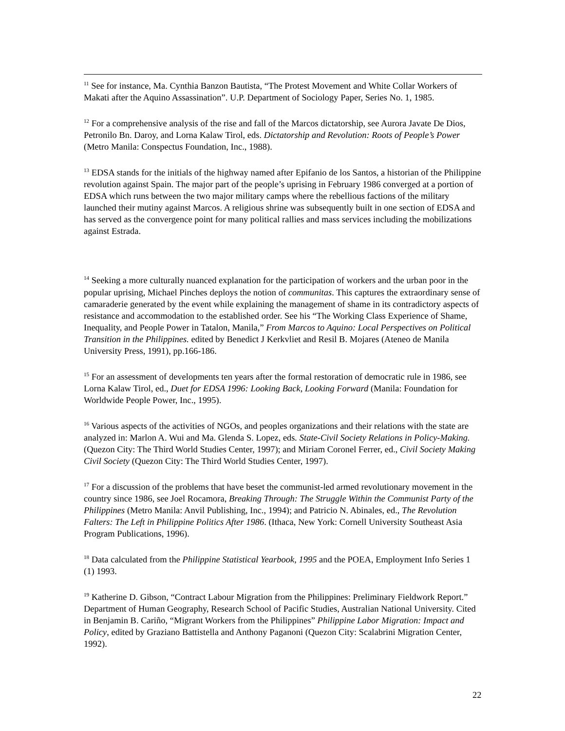<sup>11</sup> See for instance, Ma. Cynthia Banzon Bautista, “The Protest Movement and White Collar Workers of Makati after the Aquino Assassination”. U.P. Department of Sociology Paper, Series No. 1, 1985.
<sup>12</sup> For a comprehensive analysis of the rise and fall of the Marcos dictatorship, see Aurora Javate De Dios, Petronilo Bn. Daroy, and Lorna Kalaw Tirol, eds. Dictatorship and Revolution: Roots of People’s Power (Metro Manila: Conspectus Foundation, Inc., 1988).
<sup>13</sup> EDSA stands for the initials of the highway named after Epifanio de los Santos, a historian of the Philippine revolution against Spain. The major part of the people’s uprising in February 1986 converged at a portion of EDSA which runs between the two major military camps where the rebellious factions of the military launched their mutiny against Marcos. A religious shrine was subsequently built in one section of EDSA and has served as the convergence point for many political rallies and mass services including the mobilizations against Estrada.
<sup>14</sup> Seeking a more culturally nuanced explanation for the participation of workers and the urban poor in the popular uprising, Michael Pinches deploys the notion of communitas. This captures the extraordinary sense of camaraderie generated by the event while explaining the management of shame in its contradictory aspects of resistance and accommodation to the established order. See his “The Working Class Experience of Shame, Inequality, and People Power in Tatalon, Manila,” From Marcos to Aquino: Local Perspectives on Political Transition in the Philippines. edited by Benedict J Kerkvliet and Resil B. Mojares (Ateneo de Manila University Press, 1991), pp.166-186.
<sup>15</sup> For an assessment of developments ten years after the formal restoration of democratic rule in 1986, see Lorna Kalaw Tirol, ed., Duet for EDSA 1996: Looking Back, Looking Forward (Manila: Foundation for Worldwide People Power, Inc., 1995).
<sup>16</sup> Various aspects of the activities of NGOs, and peoples organizations and their relations with the state are analyzed in: Marlon A. Wui and Ma. Glenda S. Lopez, eds. State-Civil Society Relations in Policy-Making. (Quezon City: The Third World Studies Center, 1997); and Miriam Coronel Ferrer, ed., Civil Society Making Civil Society (Quezon City: The Third World Studies Center, 1997).
<sup>17</sup> For a discussion of the problems that have beset the communist-led armed revolutionary movement in the country since 1986, see Joel Rocamora, Breaking Through: The Struggle Within the Communist Party of the Philippines (Metro Manila: Anvil Publishing, Inc., 1994); and Patricio N. Abinales, ed., The Revolution Falters: The Left in Philippine Politics After 1986. (Ithaca, New York: Cornell University Southeast Asia Program Publications, 1996).
<sup>18</sup> Data calculated from the Philippine Statistical Yearbook, 1995 and the POEA, Employment Info Series 1 (1) 1993.
<sup>19</sup> Katherine D. Gibson, “Contract Labour Migration from the Philippines: Preliminary Fieldwork Report.” Department of Human Geography, Research School of Pacific Studies, Australian National University. Cited in Benjamin B. Cariño, “Migrant Workers from the Philippines” Philippine Labor Migration: Impact and Policy, edited by Graziano Battistella and Anthony Paganoni (Quezon City: Scalabrini Migration Center, 1992).
22